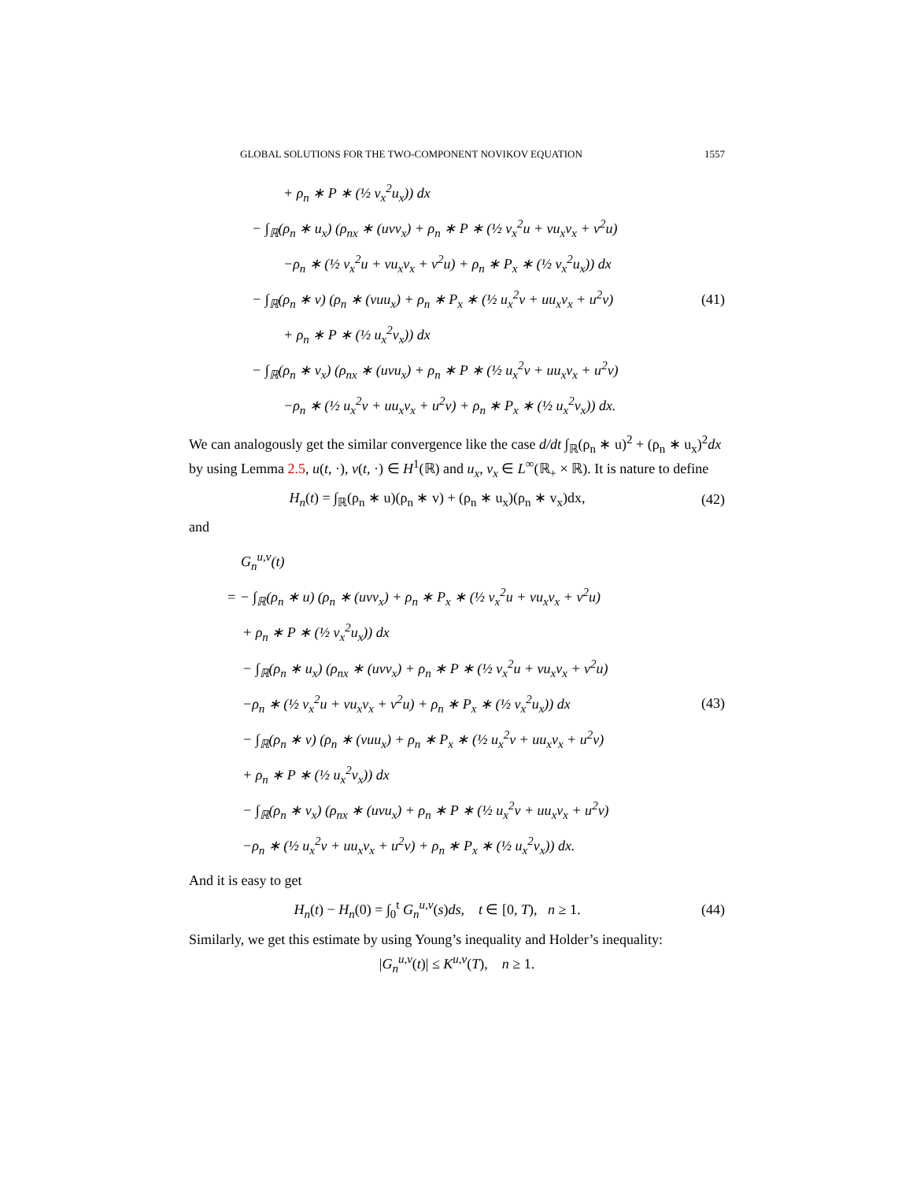GLOBAL SOLUTIONS FOR THE TWO-COMPONENT NOVIKOV EQUATION 1557
+ ρ<sub>n</sub> ∗ P ∗ (½ v<sub>x</sub><sup>2</sup>u<sub>x</sub>)) dx
− ∫<sub>ℝ</sub>(ρ<sub>n</sub> ∗ u<sub>x</sub>) (ρ<sub>nx</sub> ∗ (uvv<sub>x</sub>) + ρ<sub>n</sub> ∗ P ∗ (½ v<sub>x</sub><sup>2</sup>u + vu<sub>x</sub>v<sub>x</sub> + v<sup>2</sup>u)
−ρ<sub>n</sub> ∗ (½ v<sub>x</sub><sup>2</sup>u + vu<sub>x</sub>v<sub>x</sub> + v<sup>2</sup>u) + ρ<sub>n</sub> ∗ P<sub>x</sub> ∗ (½ v<sub>x</sub><sup>2</sup>u<sub>x</sub>)) dx
− ∫<sub>ℝ</sub>(ρ<sub>n</sub> ∗ v) (ρ<sub>n</sub> ∗ (vuu<sub>x</sub>) + ρ<sub>n</sub> ∗ P<sub>x</sub> ∗ (½ u<sub>x</sub><sup>2</sup>v + uu<sub>x</sub>v<sub>x</sub> + u<sup>2</sup>v)
+ ρ<sub>n</sub> ∗ P ∗ (½ u<sub>x</sub><sup>2</sup>v<sub>x</sub>)) dx
− ∫<sub>ℝ</sub>(ρ<sub>n</sub> ∗ v<sub>x</sub>) (ρ<sub>nx</sub> ∗ (uvu<sub>x</sub>) + ρ<sub>n</sub> ∗ P ∗ (½ u<sub>x</sub><sup>2</sup>v + uu<sub>x</sub>v<sub>x</sub> + u<sup>2</sup>v)
−ρ<sub>n</sub> ∗ (½ u<sub>x</sub><sup>2</sup>v + uu<sub>x</sub>v<sub>x</sub> + u<sup>2</sup>v) + ρ<sub>n</sub> ∗ P<sub>x</sub> ∗ (½ u<sub>x</sub><sup>2</sup>v<sub>x</sub>)) dx.
(41)
We can analogously get the similar convergence like the case d/dt ∫<sub>ℝ</sub>(ρ<sub>n</sub> ∗ u)<sup>2</sup> + (ρ<sub>n</sub> ∗ u<sub>x</sub>)<sup>2</sup>dx by using Lemma 2.5, u(t, ·), v(t, ·) ∈ H<sup>1</sup>(ℝ) and u<sub>x</sub>, v<sub>x</sub> ∈ L<sup>∞</sup>(ℝ<sub>+</sub> × ℝ). It is nature to define
H<sub>n</sub>(t) = ∫<sub>ℝ</sub>(ρ<sub>n</sub> ∗ u)(ρ<sub>n</sub> ∗ v) + (ρ<sub>n</sub> ∗ u<sub>x</sub>)(ρ<sub>n</sub> ∗ v<sub>x</sub>)dx,
(42)
and
G<sub>n</sub><sup>u,v</sup>(t)
= − ∫<sub>ℝ</sub>(ρ<sub>n</sub> ∗ u) (ρ<sub>n</sub> ∗ (uvv<sub>x</sub>) + ρ<sub>n</sub> ∗ P<sub>x</sub> ∗ (½ v<sub>x</sub><sup>2</sup>u + vu<sub>x</sub>v<sub>x</sub> + v<sup>2</sup>u)
+ ρ<sub>n</sub> ∗ P ∗ (½ v<sub>x</sub><sup>2</sup>u<sub>x</sub>)) dx
− ∫<sub>ℝ</sub>(ρ<sub>n</sub> ∗ u<sub>x</sub>) (ρ<sub>nx</sub> ∗ (uvv<sub>x</sub>) + ρ<sub>n</sub> ∗ P ∗ (½ v<sub>x</sub><sup>2</sup>u + vu<sub>x</sub>v<sub>x</sub> + v<sup>2</sup>u)
−ρ<sub>n</sub> ∗ (½ v<sub>x</sub><sup>2</sup>u + vu<sub>x</sub>v<sub>x</sub> + v<sup>2</sup>u) + ρ<sub>n</sub> ∗ P<sub>x</sub> ∗ (½ v<sub>x</sub><sup>2</sup>u<sub>x</sub>)) dx
− ∫<sub>ℝ</sub>(ρ<sub>n</sub> ∗ v) (ρ<sub>n</sub> ∗ (vuu<sub>x</sub>) + ρ<sub>n</sub> ∗ P<sub>x</sub> ∗ (½ u<sub>x</sub><sup>2</sup>v + uu<sub>x</sub>v<sub>x</sub> + u<sup>2</sup>v)
+ ρ<sub>n</sub> ∗ P ∗ (½ u<sub>x</sub><sup>2</sup>v<sub>x</sub>)) dx
− ∫<sub>ℝ</sub>(ρ<sub>n</sub> ∗ v<sub>x</sub>) (ρ<sub>nx</sub> ∗ (uvu<sub>x</sub>) + ρ<sub>n</sub> ∗ P ∗ (½ u<sub>x</sub><sup>2</sup>v + uu<sub>x</sub>v<sub>x</sub> + u<sup>2</sup>v)
−ρ<sub>n</sub> ∗ (½ u<sub>x</sub><sup>2</sup>v + uu<sub>x</sub>v<sub>x</sub> + u<sup>2</sup>v) + ρ<sub>n</sub> ∗ P<sub>x</sub> ∗ (½ u<sub>x</sub><sup>2</sup>v<sub>x</sub>)) dx.
(43)
And it is easy to get
H<sub>n</sub>(t) − H<sub>n</sub>(0) = ∫<sub>0</sub><sup>t</sup> G<sub>n</sub><sup>u,v</sup>(s)ds, t ∈ [0, T), n ≥ 1.
(44)
Similarly, we get this estimate by using Young’s inequality and Holder’s inequality:
|G<sub>n</sub><sup>u,v</sup>(t)| ≤ K<sup>u,v</sup>(T), n ≥ 1.